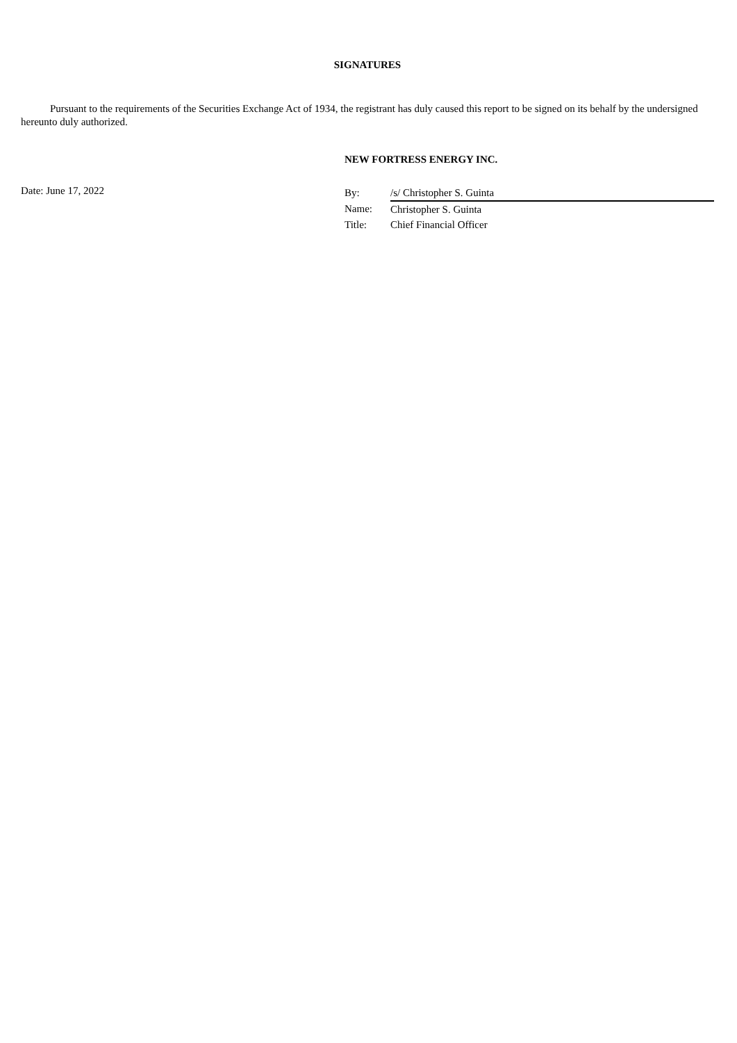SIGNATURES
Pursuant to the requirements of the Securities Exchange Act of 1934, the registrant has duly caused this report to be signed on its behalf by the undersigned hereunto duly authorized.
NEW FORTRESS ENERGY INC.
Date: June 17, 2022
| By: | /s/ Christopher S. Guinta |
| Name: | Christopher S. Guinta |
| Title: | Chief Financial Officer |